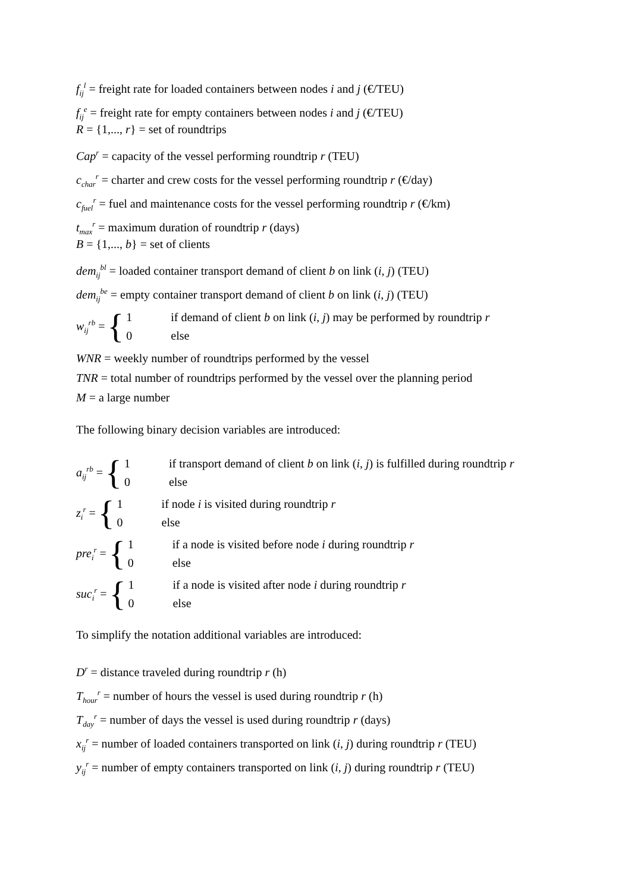f<sub>ij</sub><sup>l</sup> = freight rate for loaded containers between nodes i and j (€/TEU)
f<sub>ij</sub><sup>e</sup> = freight rate for empty containers between nodes i and j (€/TEU)
R = {1,..., r} = set of roundtrips
Cap<sup>r</sup> = capacity of the vessel performing roundtrip r (TEU)
c<sub>char</sub><sup>r</sup> = charter and crew costs for the vessel performing roundtrip r (€/day)
c<sub>fuel</sub><sup>r</sup> = fuel and maintenance costs for the vessel performing roundtrip r (€/km)
t<sub>max</sub><sup>r</sup> = maximum duration of roundtrip r (days)
B = {1,..., b} = set of clients
dem<sub>ij</sub><sup>bl</sup> = loaded container transport demand of client b on link (i, j) (TEU)
dem<sub>ij</sub><sup>be</sup> = empty container transport demand of client b on link (i, j) (TEU)
w<sub>ij</sub><sup>rb</sup> = {
1 if demand of client b on link (i, j) may be performed by roundtrip r
0 else
WNR = weekly number of roundtrips performed by the vessel
TNR = total number of roundtrips performed by the vessel over the planning period
M = a large number
The following binary decision variables are introduced:
a<sub>ij</sub><sup>rb</sup> = {
1 if transport demand of client b on link (i, j) is fulfilled during roundtrip r
0 else
z<sub>i</sub><sup>r</sup> = {
1 if node i is visited during roundtrip r
0 else
pre<sub>i</sub><sup>r</sup> = {
1 if a node is visited before node i during roundtrip r
0 else
suc<sub>i</sub><sup>r</sup> = {
1 if a node is visited after node i during roundtrip r
0 else
To simplify the notation additional variables are introduced:
D<sup>r</sup> = distance traveled during roundtrip r (h)
T<sub>hour</sub><sup>r</sup> = number of hours the vessel is used during roundtrip r (h)
T<sub>day</sub><sup>r</sup> = number of days the vessel is used during roundtrip r (days)
x<sub>ij</sub><sup>r</sup> = number of loaded containers transported on link (i, j) during roundtrip r (TEU)
y<sub>ij</sub><sup>r</sup> = number of empty containers transported on link (i, j) during roundtrip r (TEU)